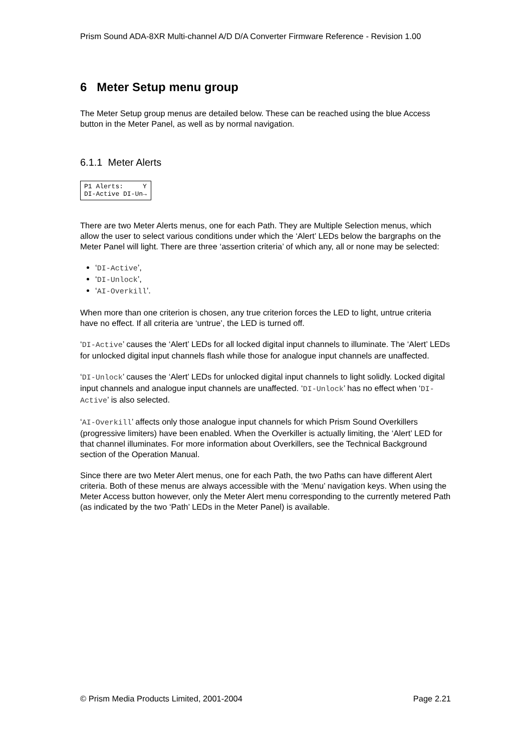Prism Sound ADA-8XR Multi-channel A/D D/A Converter Firmware Reference - Revision 1.00
6 Meter Setup menu group
The Meter Setup group menus are detailed below. These can be reached using the blue Access button in the Meter Panel, as well as by normal navigation.
6.1.1 Meter Alerts
P1 Alerts: Y DI-Active DI-Un→
There are two Meter Alerts menus, one for each Path. They are Multiple Selection menus, which allow the user to select various conditions under which the ‘Alert’ LEDs below the bargraphs on the Meter Panel will light. There are three ‘assertion criteria’ of which any, all or none may be selected:
‘DI-Active’,
‘DI-Unlock’,
‘AI-Overkill’.
When more than one criterion is chosen, any true criterion forces the LED to light, untrue criteria have no effect. If all criteria are ‘untrue’, the LED is turned off.
‘DI-Active’ causes the ‘Alert’ LEDs for all locked digital input channels to illuminate. The ‘Alert’ LEDs for unlocked digital input channels flash while those for analogue input channels are unaffected.
‘DI-Unlock’ causes the ‘Alert’ LEDs for unlocked digital input channels to light solidly. Locked digital input channels and analogue input channels are unaffected. ‘DI-Unlock’ has no effect when ‘DI-Active’ is also selected.
‘AI-Overkill’ affects only those analogue input channels for which Prism Sound Overkillers (progressive limiters) have been enabled. When the Overkiller is actually limiting, the ‘Alert’ LED for that channel illuminates. For more information about Overkillers, see the Technical Background section of the Operation Manual.
Since there are two Meter Alert menus, one for each Path, the two Paths can have different Alert criteria. Both of these menus are always accessible with the ‘Menu’ navigation keys. When using the Meter Access button however, only the Meter Alert menu corresponding to the currently metered Path (as indicated by the two ‘Path’ LEDs in the Meter Panel) is available.
© Prism Media Products Limited, 2001-2004 Page 2.21